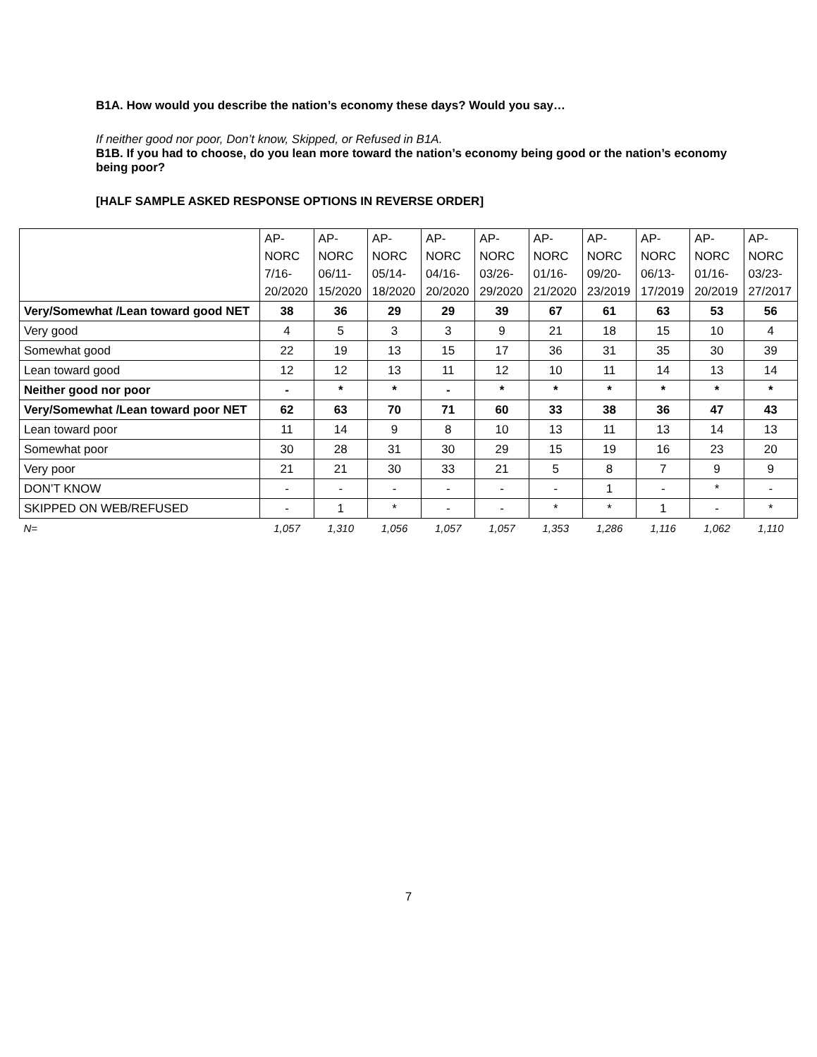B1A. How would you describe the nation’s economy these days? Would you say…
If neither good nor poor, Don’t know, Skipped, or Refused in B1A.
B1B. If you had to choose, do you lean more toward the nation’s economy being good or the nation’s economy being poor?
[HALF SAMPLE ASKED RESPONSE OPTIONS IN REVERSE ORDER]
| | AP- NORC 7/16- 20/2020 | AP- NORC 06/11- 15/2020 | AP- NORC 05/14- 18/2020 | AP- NORC 04/16- 20/2020 | AP- NORC 03/26- 29/2020 | AP- NORC 01/16- 21/2020 | AP- NORC 09/20- 23/2019 | AP- NORC 06/13- 17/2019 | AP- NORC 01/16- 20/2019 | AP- NORC 03/23- 27/2017 |
| --- | --- | --- | --- | --- | --- | --- | --- | --- | --- | --- |
| Very/Somewhat /Lean toward good NET | 38 | 36 | 29 | 29 | 39 | 67 | 61 | 63 | 53 | 56 |
| Very good | 4 | 5 | 3 | 3 | 9 | 21 | 18 | 15 | 10 | 4 |
| Somewhat good | 22 | 19 | 13 | 15 | 17 | 36 | 31 | 35 | 30 | 39 |
| Lean toward good | 12 | 12 | 13 | 11 | 12 | 10 | 11 | 14 | 13 | 14 |
| Neither good nor poor | - | * | * | - | * | * | * | * | * | * |
| Very/Somewhat /Lean toward poor NET | 62 | 63 | 70 | 71 | 60 | 33 | 38 | 36 | 47 | 43 |
| Lean toward poor | 11 | 14 | 9 | 8 | 10 | 13 | 11 | 13 | 14 | 13 |
| Somewhat poor | 30 | 28 | 31 | 30 | 29 | 15 | 19 | 16 | 23 | 20 |
| Very poor | 21 | 21 | 30 | 33 | 21 | 5 | 8 | 7 | 9 | 9 |
| DON’T KNOW | - | - | - | - | - | - | 1 | - | * | - |
| SKIPPED ON WEB/REFUSED | - | 1 | * | - | - | * | * | 1 | - | * |
| N= | 1,057 | 1,310 | 1,056 | 1,057 | 1,057 | 1,353 | 1,286 | 1,116 | 1,062 | 1,110 |
7